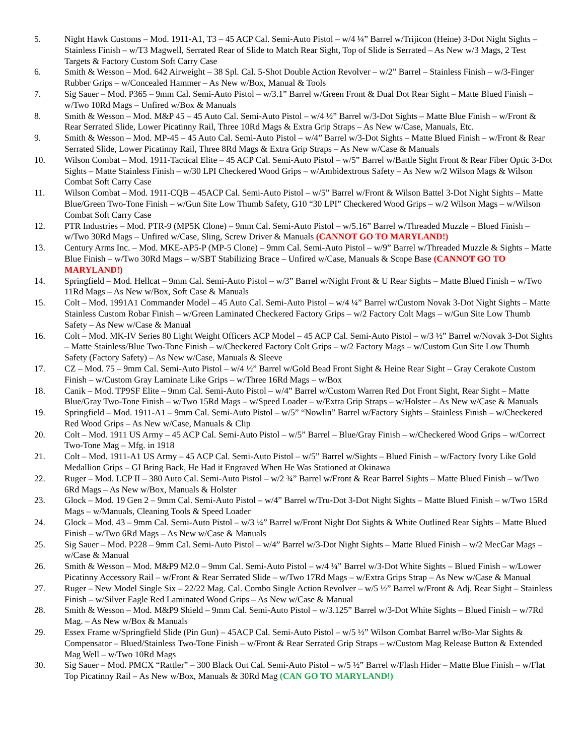5. Night Hawk Customs – Mod. 1911-A1, T3 – 45 ACP Cal. Semi-Auto Pistol – w/4 ¼” Barrel w/Trijicon (Heine) 3-Dot Night Sights – Stainless Finish – w/T3 Magwell, Serrated Rear of Slide to Match Rear Sight, Top of Slide is Serrated – As New w/3 Mags, 2 Test Targets & Factory Custom Soft Carry Case
6. Smith & Wesson – Mod. 642 Airweight – 38 Spl. Cal. 5-Shot Double Action Revolver – w/2” Barrel – Stainless Finish – w/3-Finger Rubber Grips – w/Concealed Hammer – As New w/Box, Manual & Tools
7. Sig Sauer – Mod. P365 – 9mm Cal. Semi-Auto Pistol – w/3.1” Barrel w/Green Front & Dual Dot Rear Sight – Matte Blued Finish – w/Two 10Rd Mags – Unfired w/Box & Manuals
8. Smith & Wesson – Mod. M&P 45 – 45 Auto Cal. Semi-Auto Pistol – w/4 ½” Barrel w/3-Dot Sights – Matte Blue Finish – w/Front & Rear Serrated Slide, Lower Picatinny Rail, Three 10Rd Mags & Extra Grip Straps – As New w/Case, Manuals, Etc.
9. Smith & Wesson – Mod. MP-45 – 45 Auto Cal. Semi-Auto Pistol – w/4” Barrel w/3-Dot Sights – Matte Blued Finish – w/Front & Rear Serrated Slide, Lower Picatinny Rail, Three 8Rd Mags & Extra Grip Straps – As New w/Case & Manuals
10. Wilson Combat – Mod. 1911-Tactical Elite – 45 ACP Cal. Semi-Auto Pistol – w/5” Barrel w/Battle Sight Front & Rear Fiber Optic 3-Dot Sights – Matte Stainless Finish – w/30 LPI Checkered Wood Grips – w/Ambidextrous Safety – As New w/2 Wilson Mags & Wilson Combat Soft Carry Case
11. Wilson Combat – Mod. 1911-CQB – 45ACP Cal. Semi-Auto Pistol – w/5” Barrel w/Front & Wilson Battel 3-Dot Night Sights – Matte Blue/Green Two-Tone Finish – w/Gun Site Low Thumb Safety, G10 “30 LPI” Checkered Wood Grips – w/2 Wilson Mags – w/Wilson Combat Soft Carry Case
12. PTR Industries – Mod. PTR-9 (MP5K Clone) – 9mm Cal. Semi-Auto Pistol – w/5.16” Barrel w/Threaded Muzzle – Blued Finish – w/Two 30Rd Mags – Unfired w/Case, Sling, Screw Driver & Manuals (CANNOT GO TO MARYLAND!)
13. Century Arms Inc. – Mod. MKE-AP5-P (MP-5 Clone) – 9mm Cal. Semi-Auto Pistol – w/9” Barrel w/Threaded Muzzle & Sights – Matte Blue Finish – w/Two 30Rd Mags – w/SBT Stabilizing Brace – Unfired w/Case, Manuals & Scope Base (CANNOT GO TO MARYLAND!)
14. Springfield – Mod. Hellcat – 9mm Cal. Semi-Auto Pistol – w/3” Barrel w/Night Front & U Rear Sights – Matte Blued Finish – w/Two 11Rd Mags – As New w/Box, Soft Case & Manuals
15. Colt – Mod. 1991A1 Commander Model – 45 Auto Cal. Semi-Auto Pistol – w/4 ¼” Barrel w/Custom Novak 3-Dot Night Sights – Matte Stainless Custom Robar Finish – w/Green Laminated Checkered Factory Grips – w/2 Factory Colt Mags – w/Gun Site Low Thumb Safety – As New w/Case & Manual
16. Colt – Mod. MK-IV Series 80 Light Weight Officers ACP Model – 45 ACP Cal. Semi-Auto Pistol – w/3 ½” Barrel w/Novak 3-Dot Sights – Matte Stainless/Blue Two-Tone Finish – w/Checkered Factory Colt Grips – w/2 Factory Mags – w/Custom Gun Site Low Thumb Safety (Factory Safety) – As New w/Case, Manuals & Sleeve
17. CZ – Mod. 75 – 9mm Cal. Semi-Auto Pistol – w/4 ½” Barrel w/Gold Bead Front Sight & Heine Rear Sight – Gray Cerakote Custom Finish – w/Custom Gray Laminate Like Grips – w/Three 16Rd Mags – w/Box
18. Canik – Mod. TP9SF Elite – 9mm Cal. Semi-Auto Pistol – w/4” Barrel w/Custom Warren Red Dot Front Sight, Rear Sight – Matte Blue/Gray Two-Tone Finish – w/Two 15Rd Mags – w/Speed Loader – w/Extra Grip Straps – w/Holster – As New w/Case & Manuals
19. Springfield – Mod. 1911-A1 – 9mm Cal. Semi-Auto Pistol – w/5” “Nowlin” Barrel w/Factory Sights – Stainless Finish – w/Checkered Red Wood Grips – As New w/Case, Manuals & Clip
20. Colt – Mod. 1911 US Army – 45 ACP Cal. Semi-Auto Pistol – w/5” Barrel – Blue/Gray Finish – w/Checkered Wood Grips – w/Correct Two-Tone Mag – Mfg. in 1918
21. Colt – Mod. 1911-A1 US Army – 45 ACP Cal. Semi-Auto Pistol – w/5” Barrel w/Sights – Blued Finish – w/Factory Ivory Like Gold Medallion Grips – GI Bring Back, He Had it Engraved When He Was Stationed at Okinawa
22. Ruger – Mod. LCP II – 380 Auto Cal. Semi-Auto Pistol – w/2 ¾” Barrel w/Front & Rear Barrel Sights – Matte Blued Finish – w/Two 6Rd Mags – As New w/Box, Manuals & Holster
23. Glock – Mod. 19 Gen 2 – 9mm Cal. Semi-Auto Pistol – w/4” Barrel w/Tru-Dot 3-Dot Night Sights – Matte Blued Finish – w/Two 15Rd Mags – w/Manuals, Cleaning Tools & Speed Loader
24. Glock – Mod. 43 – 9mm Cal. Semi-Auto Pistol – w/3 ¼” Barrel w/Front Night Dot Sights & White Outlined Rear Sights – Matte Blued Finish – w/Two 6Rd Mags – As New w/Case & Manuals
25. Sig Sauer – Mod. P228 – 9mm Cal. Semi-Auto Pistol – w/4” Barrel w/3-Dot Night Sights – Matte Blued Finish – w/2 MecGar Mags – w/Case & Manual
26. Smith & Wesson – Mod. M&P9 M2.0 – 9mm Cal. Semi-Auto Pistol – w/4 ¼” Barrel w/3-Dot White Sights – Blued Finish – w/Lower Picatinny Accessory Rail – w/Front & Rear Serrated Slide – w/Two 17Rd Mags – w/Extra Grips Strap – As New w/Case & Manual
27. Ruger – New Model Single Six – 22/22 Mag. Cal. Combo Single Action Revolver – w/5 ½” Barrel w/Front & Adj. Rear Sight – Stainless Finish – w/Silver Eagle Red Laminated Wood Grips – As New w/Case & Manual
28. Smith & Wesson – Mod. M&P9 Shield – 9mm Cal. Semi-Auto Pistol – w/3.125” Barrel w/3-Dot White Sights – Blued Finish – w/7Rd Mag. – As New w/Box & Manuals
29. Essex Frame w/Springfield Slide (Pin Gun) – 45ACP Cal. Semi-Auto Pistol – w/5 ½” Wilson Combat Barrel w/Bo-Mar Sights & Compensator – Blued/Stainless Two-Tone Finish – w/Front & Rear Serrated Grip Straps – w/Custom Mag Release Button & Extended Mag Well – w/Two 10Rd Mags
30. Sig Sauer – Mod. PMCX “Rattler” – 300 Black Out Cal. Semi-Auto Pistol – w/5 ½” Barrel w/Flash Hider – Matte Blue Finish – w/Flat Top Picatinny Rail – As New w/Box, Manuals & 30Rd Mag (CAN GO TO MARYLAND!)